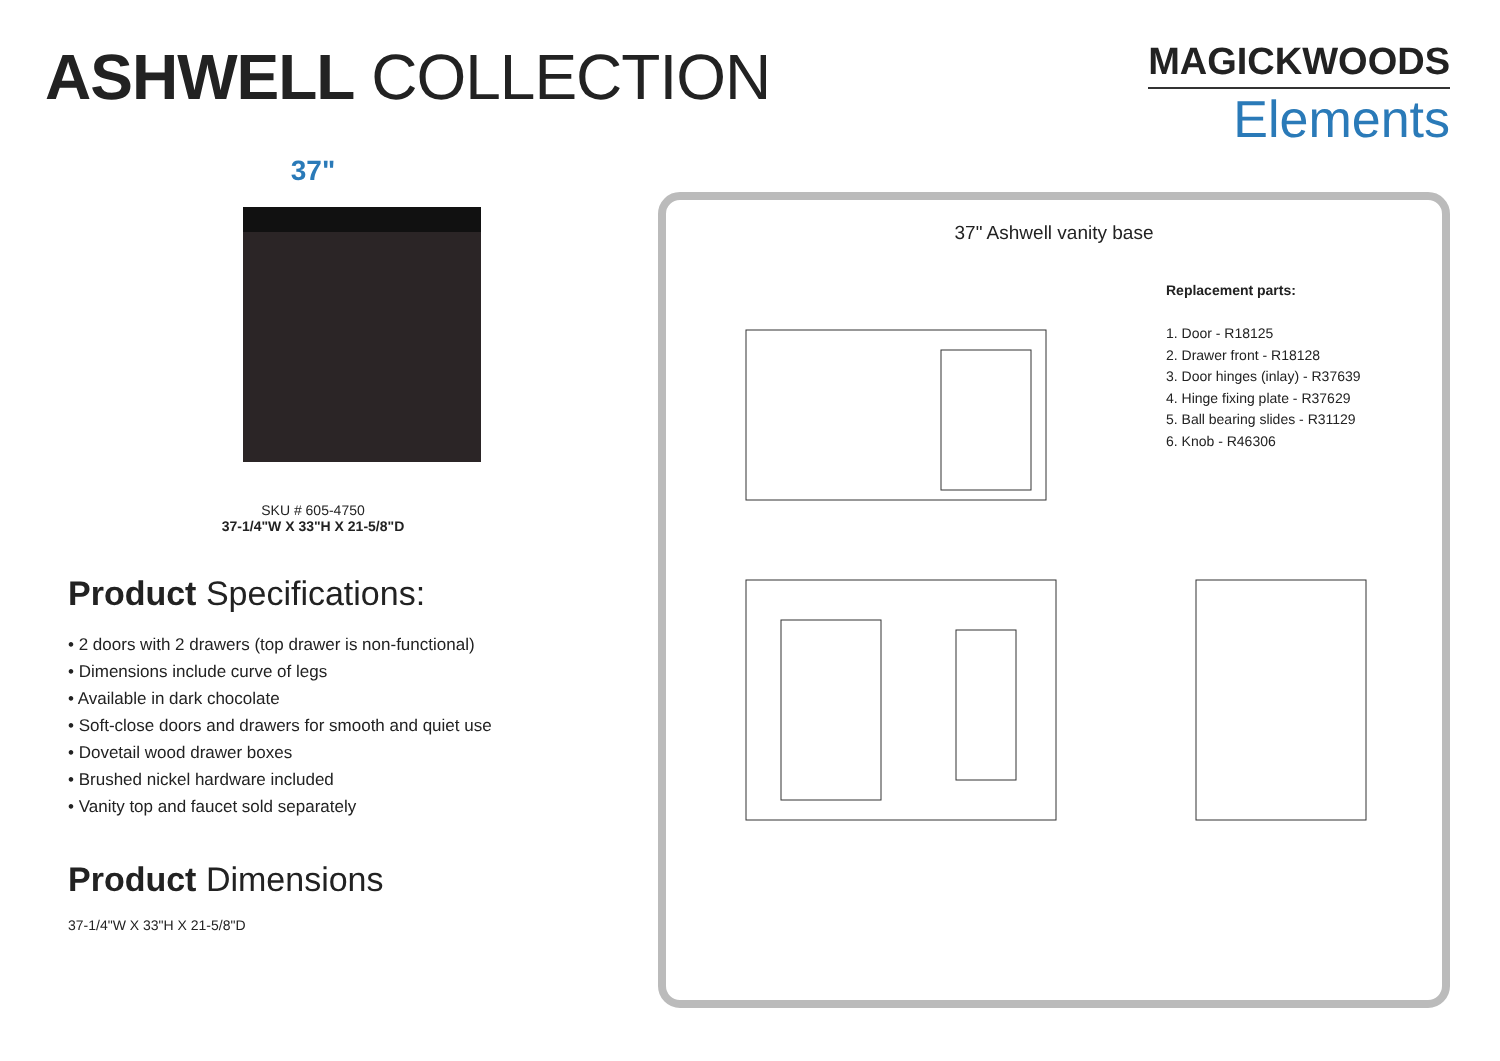ASHWELL COLLECTION
MAGICKWOODS
Elements
37"
SKU # 605-4750
37-1/4"W X 33"H X 21-5/8"D
Product Specifications:
• 2 doors with 2 drawers (top drawer is non-functional)
• Dimensions include curve of legs
• Available in dark chocolate
• Soft-close doors and drawers for smooth and quiet use
• Dovetail wood drawer boxes
• Brushed nickel hardware included
• Vanity top and faucet sold separately
Product Dimensions
37-1/4"W X 33"H X 21-5/8"D
37" Ashwell vanity base
Replacement parts:
1. Door - R18125
2. Drawer front - R18128
3. Door hinges (inlay) - R37639
4. Hinge fixing plate - R37629
5. Ball bearing slides - R31129
6. Knob - R46306